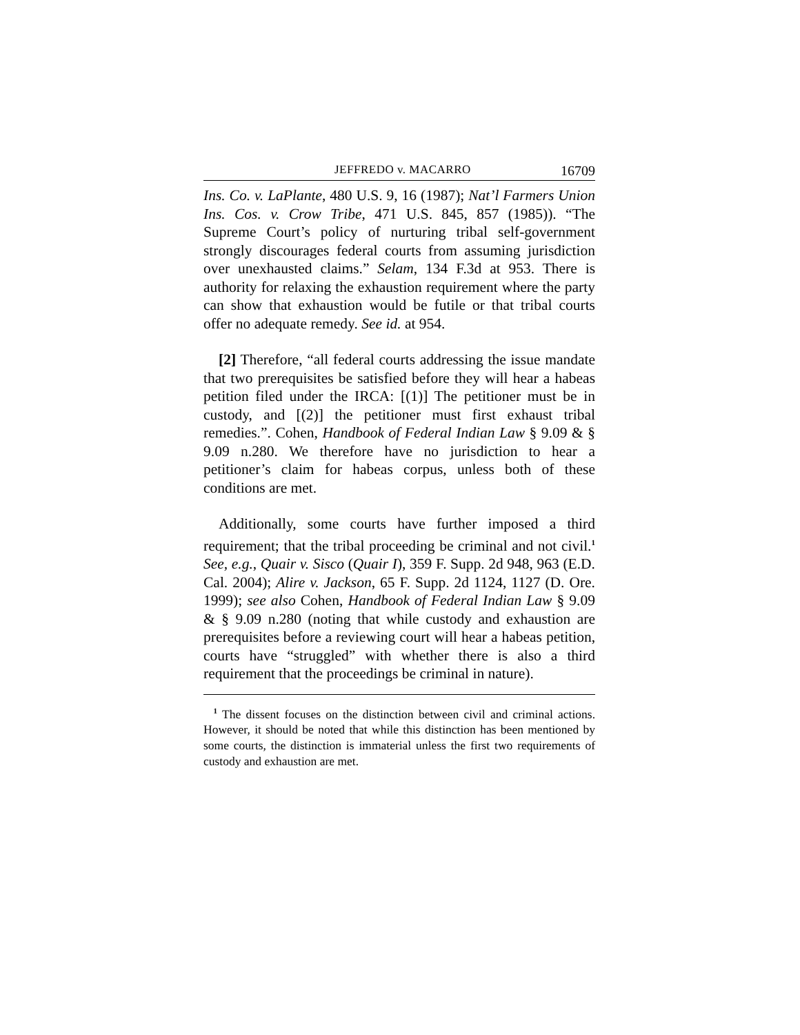JEFFREDO v. MACARRO 16709
Ins. Co. v. LaPlante, 480 U.S. 9, 16 (1987); Nat’l Farmers Union Ins. Cos. v. Crow Tribe, 471 U.S. 845, 857 (1985)). “The Supreme Court’s policy of nurturing tribal self-government strongly discourages federal courts from assuming jurisdiction over unexhausted claims.” Selam, 134 F.3d at 953. There is authority for relaxing the exhaustion requirement where the party can show that exhaustion would be futile or that tribal courts offer no adequate remedy. See id. at 954.
[2] Therefore, “all federal courts addressing the issue mandate that two prerequisites be satisfied before they will hear a habeas petition filed under the IRCA: [(1)] The petitioner must be in custody, and [(2)] the petitioner must first exhaust tribal remedies.”. Cohen, Handbook of Federal Indian Law § 9.09 & § 9.09 n.280. We therefore have no jurisdiction to hear a petitioner’s claim for habeas corpus, unless both of these conditions are met.
Additionally, some courts have further imposed a third requirement; that the tribal proceeding be criminal and not civil.<sup>1</sup> See, e.g., Quair v. Sisco (Quair I), 359 F. Supp. 2d 948, 963 (E.D. Cal. 2004); Alire v. Jackson, 65 F. Supp. 2d 1124, 1127 (D. Ore. 1999); see also Cohen, Handbook of Federal Indian Law § 9.09 & § 9.09 n.280 (noting that while custody and exhaustion are prerequisites before a reviewing court will hear a habeas petition, courts have “struggled” with whether there is also a third requirement that the proceedings be criminal in nature).
<sup>1</sup> The dissent focuses on the distinction between civil and criminal actions. However, it should be noted that while this distinction has been mentioned by some courts, the distinction is immaterial unless the first two requirements of custody and exhaustion are met.